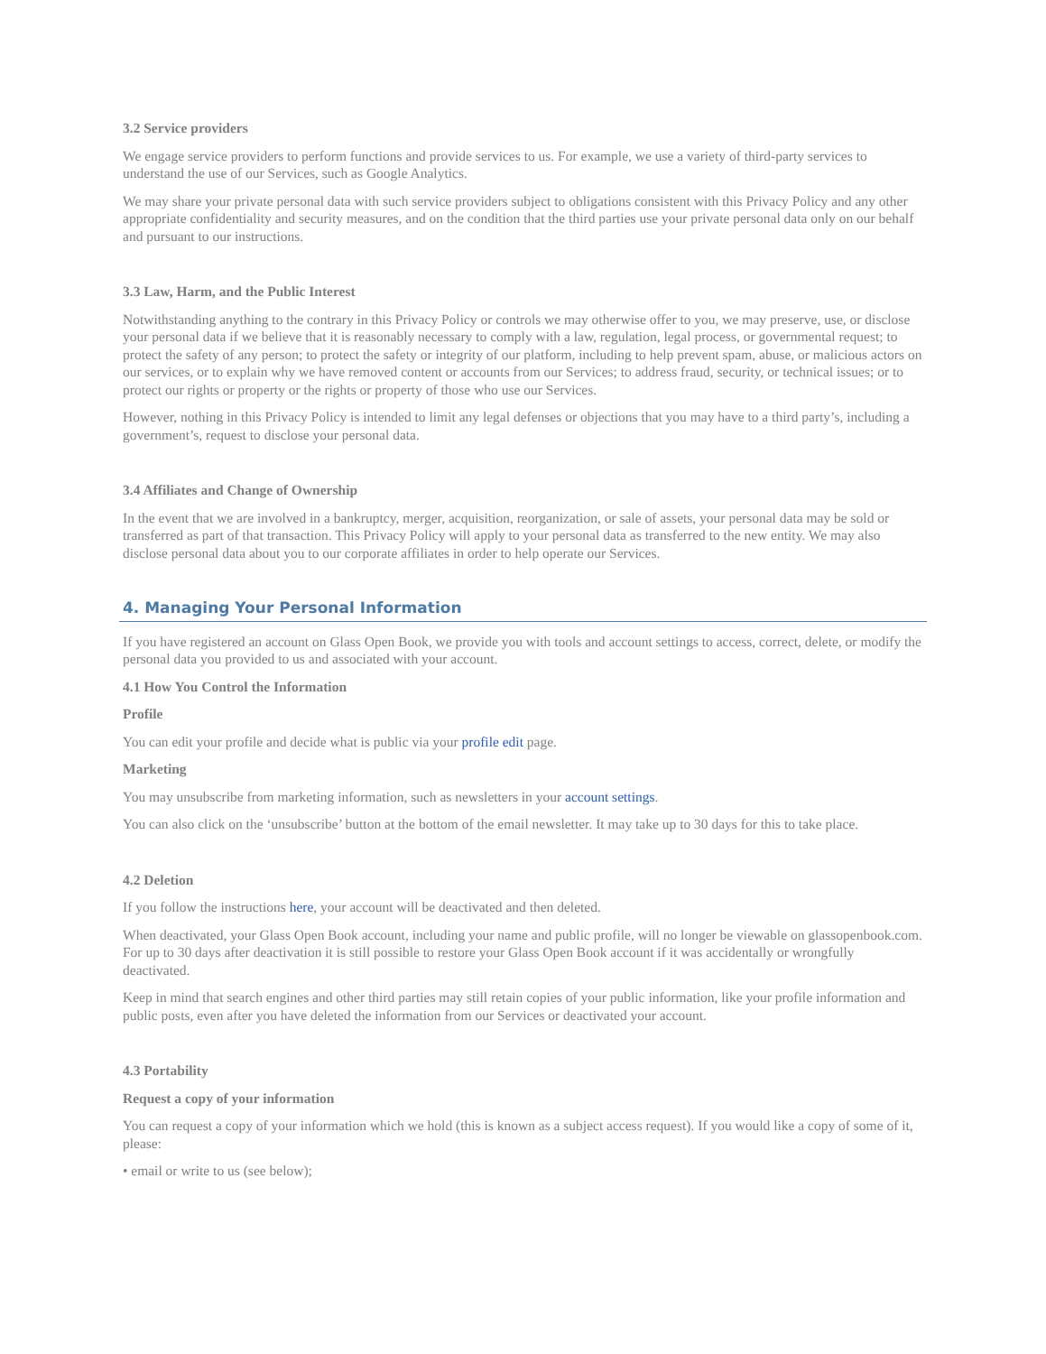3.2 Service providers
We engage service providers to perform functions and provide services to us. For example, we use a variety of third-party services to understand the use of our Services, such as Google Analytics.
We may share your private personal data with such service providers subject to obligations consistent with this Privacy Policy and any other appropriate confidentiality and security measures, and on the condition that the third parties use your private personal data only on our behalf and pursuant to our instructions.
3.3 Law, Harm, and the Public Interest
Notwithstanding anything to the contrary in this Privacy Policy or controls we may otherwise offer to you, we may preserve, use, or disclose your personal data if we believe that it is reasonably necessary to comply with a law, regulation, legal process, or governmental request; to protect the safety of any person; to protect the safety or integrity of our platform, including to help prevent spam, abuse, or malicious actors on our services, or to explain why we have removed content or accounts from our Services; to address fraud, security, or technical issues; or to protect our rights or property or the rights or property of those who use our Services.
However, nothing in this Privacy Policy is intended to limit any legal defenses or objections that you may have to a third party’s, including a government’s, request to disclose your personal data.
3.4 Affiliates and Change of Ownership
In the event that we are involved in a bankruptcy, merger, acquisition, reorganization, or sale of assets, your personal data may be sold or transferred as part of that transaction. This Privacy Policy will apply to your personal data as transferred to the new entity. We may also disclose personal data about you to our corporate affiliates in order to help operate our Services.
4. Managing Your Personal Information
If you have registered an account on Glass Open Book, we provide you with tools and account settings to access, correct, delete, or modify the personal data you provided to us and associated with your account.
4.1 How You Control the Information
Profile
You can edit your profile and decide what is public via your profile edit page.
Marketing
You may unsubscribe from marketing information, such as newsletters in your account settings.
You can also click on the ‘unsubscribe’ button at the bottom of the email newsletter. It may take up to 30 days for this to take place.
4.2 Deletion
If you follow the instructions here, your account will be deactivated and then deleted.
When deactivated, your Glass Open Book account, including your name and public profile, will no longer be viewable on glassopenbook.com. For up to 30 days after deactivation it is still possible to restore your Glass Open Book account if it was accidentally or wrongfully deactivated.
Keep in mind that search engines and other third parties may still retain copies of your public information, like your profile information and public posts, even after you have deleted the information from our Services or deactivated your account.
4.3 Portability
Request a copy of your information
You can request a copy of your information which we hold (this is known as a subject access request). If you would like a copy of some of it, please:
• email or write to us (see below);